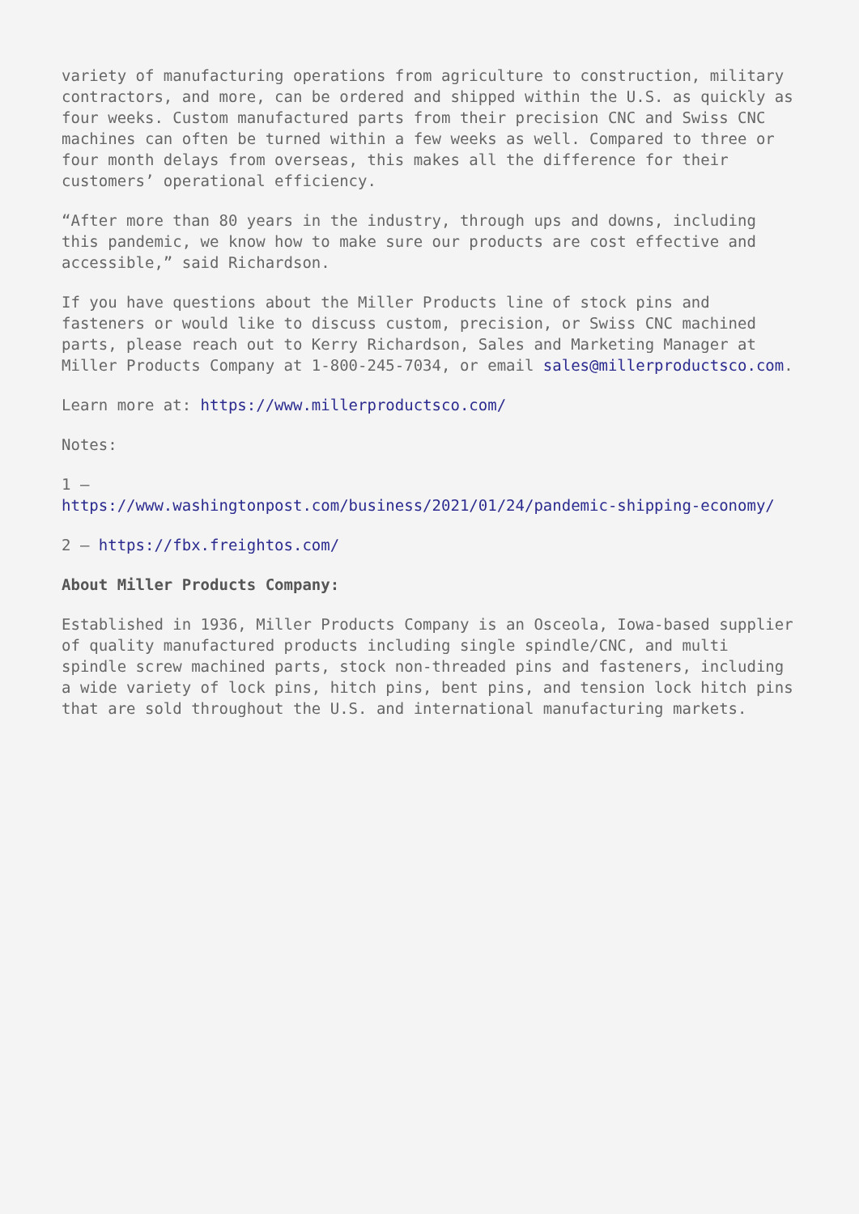variety of manufacturing operations from agriculture to construction, military contractors, and more, can be ordered and shipped within the U.S. as quickly as four weeks. Custom manufactured parts from their precision CNC and Swiss CNC machines can often be turned within a few weeks as well. Compared to three or four month delays from overseas, this makes all the difference for their customers’ operational efficiency.
“After more than 80 years in the industry, through ups and downs, including this pandemic, we know how to make sure our products are cost effective and accessible,” said Richardson.
If you have questions about the Miller Products line of stock pins and fasteners or would like to discuss custom, precision, or Swiss CNC machined parts, please reach out to Kerry Richardson, Sales and Marketing Manager at Miller Products Company at 1-800-245-7034, or email sales@millerproductsco.com.
Learn more at: https://www.millerproductsco.com/
Notes:
1 –
https://www.washingtonpost.com/business/2021/01/24/pandemic-shipping-economy/
2 – https://fbx.freightos.com/
About Miller Products Company:
Established in 1936, Miller Products Company is an Osceola, Iowa-based supplier of quality manufactured products including single spindle/CNC, and multi spindle screw machined parts, stock non-threaded pins and fasteners, including a wide variety of lock pins, hitch pins, bent pins, and tension lock hitch pins that are sold throughout the U.S. and international manufacturing markets.